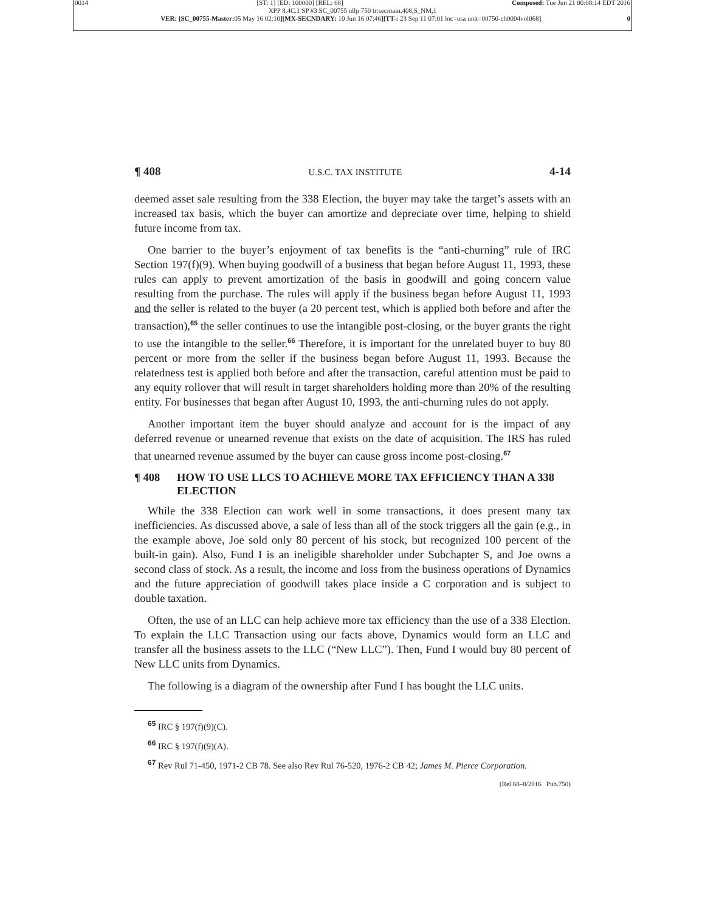0014 [ST: 1] [ED: 100000] [REL: 68] Composed: Tue Jun 21 00:08:14 EDT 2016
XPP 8.4C.1 SP #3 SC_00755 nllp 750 tr:secmain,408,S_NM,1
VER: [SC_00755-Master: 05 May 16 02:10][MX-SECNDARY: 10 Jun 16 07:46][TT-: 23 Sep 11 07:01 loc=usa unit=00750-ch0004vol068] 0
¶ 408 U.S.C. TAX INSTITUTE 4-14
deemed asset sale resulting from the 338 Election, the buyer may take the target’s assets with an increased tax basis, which the buyer can amortize and depreciate over time, helping to shield future income from tax.
One barrier to the buyer’s enjoyment of tax benefits is the “anti-churning” rule of IRC Section 197(f)(9). When buying goodwill of a business that began before August 11, 1993, these rules can apply to prevent amortization of the basis in goodwill and going concern value resulting from the purchase. The rules will apply if the business began before August 11, 1993 and the seller is related to the buyer (a 20 percent test, which is applied both before and after the transaction),<sup>65</sup> the seller continues to use the intangible post-closing, or the buyer grants the right to use the intangible to the seller.<sup>66</sup> Therefore, it is important for the unrelated buyer to buy 80 percent or more from the seller if the business began before August 11, 1993. Because the relatedness test is applied both before and after the transaction, careful attention must be paid to any equity rollover that will result in target shareholders holding more than 20% of the resulting entity. For businesses that began after August 10, 1993, the anti-churning rules do not apply.
Another important item the buyer should analyze and account for is the impact of any deferred revenue or unearned revenue that exists on the date of acquisition. The IRS has ruled that unearned revenue assumed by the buyer can cause gross income post-closing.<sup>67</sup>
¶ 408 HOW TO USE LLCS TO ACHIEVE MORE TAX EFFICIENCY THAN A 338 ELECTION
While the 338 Election can work well in some transactions, it does present many tax inefficiencies. As discussed above, a sale of less than all of the stock triggers all the gain (e.g., in the example above, Joe sold only 80 percent of his stock, but recognized 100 percent of the built-in gain). Also, Fund I is an ineligible shareholder under Subchapter S, and Joe owns a second class of stock. As a result, the income and loss from the business operations of Dynamics and the future appreciation of goodwill takes place inside a C corporation and is subject to double taxation.
Often, the use of an LLC can help achieve more tax efficiency than the use of a 338 Election. To explain the LLC Transaction using our facts above, Dynamics would form an LLC and transfer all the business assets to the LLC (“New LLC”). Then, Fund I would buy 80 percent of New LLC units from Dynamics.
The following is a diagram of the ownership after Fund I has bought the LLC units.
<sup>65</sup> IRC § 197(f)(9)(C).
<sup>66</sup> IRC § 197(f)(9)(A).
<sup>67</sup> Rev Rul 71-450, 1971-2 CB 78. See also Rev Rul 76-520, 1976-2 CB 42; James M. Pierce Corporation.
(Rel.68–8/2016 Pub.750)